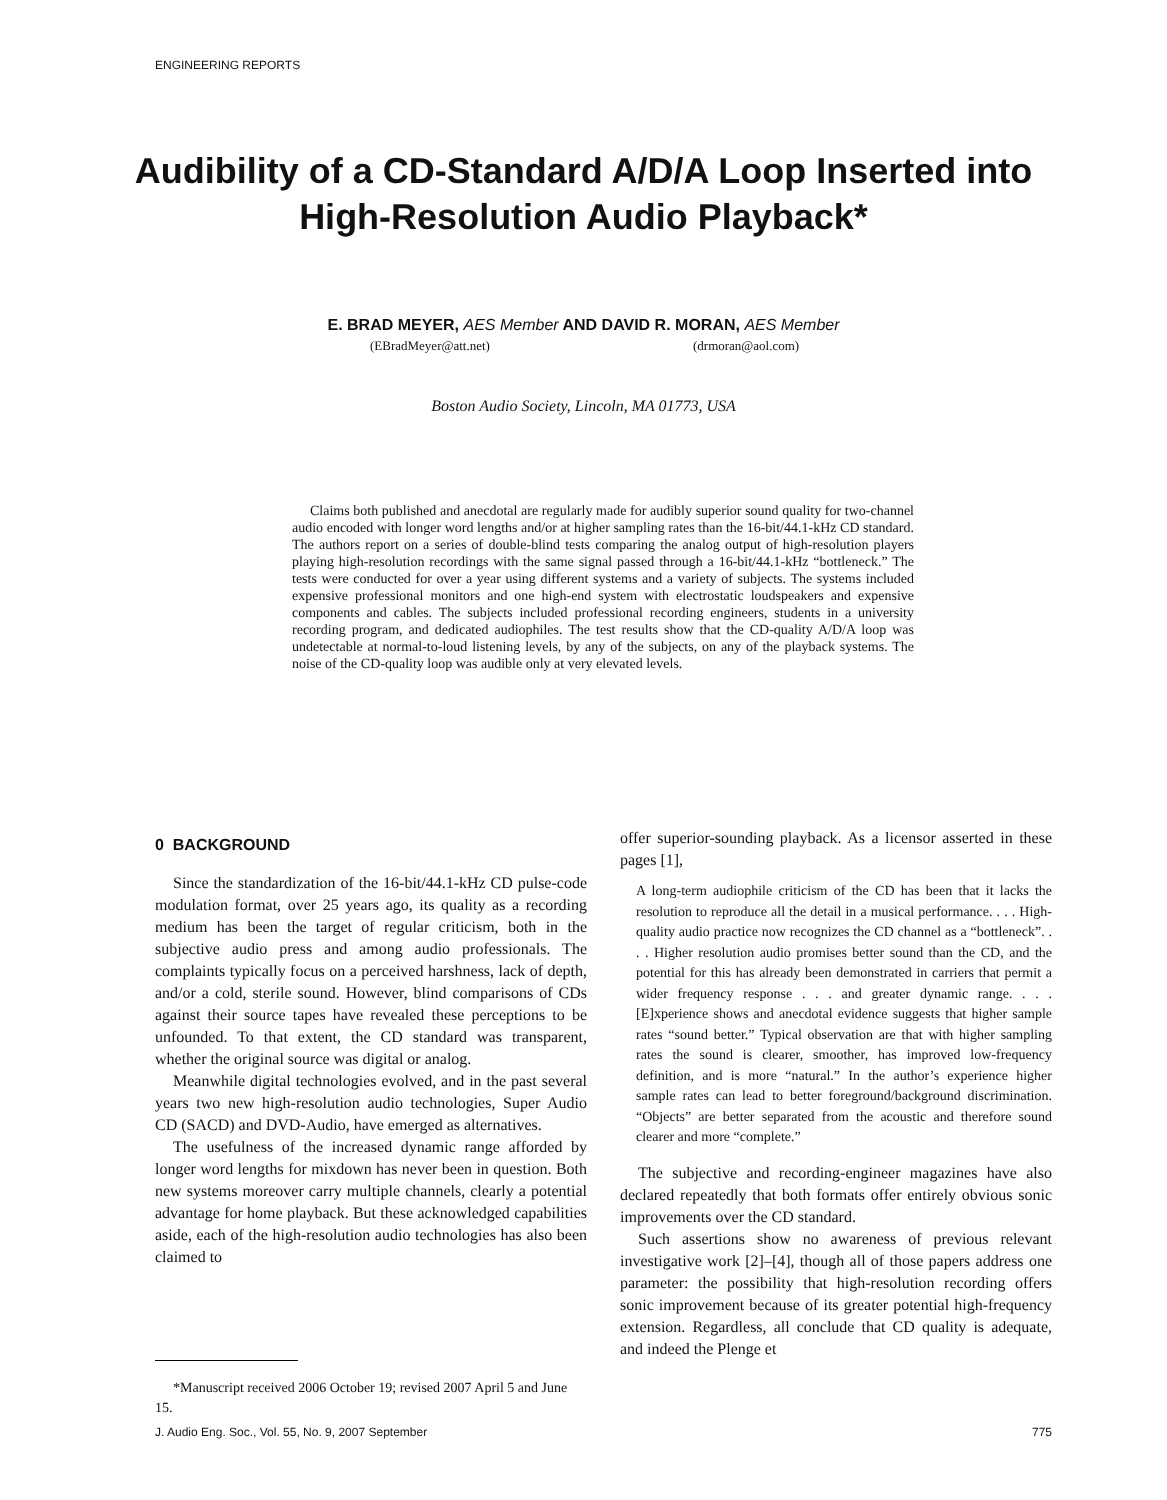ENGINEERING REPORTS
Audibility of a CD-Standard A/D/A Loop Inserted into High-Resolution Audio Playback*
E. BRAD MEYER, AES Member AND DAVID R. MORAN, AES Member
(EBradMeyer@att.net) (drmoran@aol.com)
Boston Audio Society, Lincoln, MA 01773, USA
Claims both published and anecdotal are regularly made for audibly superior sound quality for two-channel audio encoded with longer word lengths and/or at higher sampling rates than the 16-bit/44.1-kHz CD standard. The authors report on a series of double-blind tests comparing the analog output of high-resolution players playing high-resolution recordings with the same signal passed through a 16-bit/44.1-kHz “bottleneck.” The tests were conducted for over a year using different systems and a variety of subjects. The systems included expensive professional monitors and one high-end system with electrostatic loudspeakers and expensive components and cables. The subjects included professional recording engineers, students in a university recording program, and dedicated audiophiles. The test results show that the CD-quality A/D/A loop was undetectable at normal-to-loud listening levels, by any of the subjects, on any of the playback systems. The noise of the CD-quality loop was audible only at very elevated levels.
0 BACKGROUND
Since the standardization of the 16-bit/44.1-kHz CD pulse-code modulation format, over 25 years ago, its quality as a recording medium has been the target of regular criticism, both in the subjective audio press and among audio professionals. The complaints typically focus on a perceived harshness, lack of depth, and/or a cold, sterile sound. However, blind comparisons of CDs against their source tapes have revealed these perceptions to be unfounded. To that extent, the CD standard was transparent, whether the original source was digital or analog.
Meanwhile digital technologies evolved, and in the past several years two new high-resolution audio technologies, Super Audio CD (SACD) and DVD-Audio, have emerged as alternatives.
The usefulness of the increased dynamic range afforded by longer word lengths for mixdown has never been in question. Both new systems moreover carry multiple channels, clearly a potential advantage for home playback. But these acknowledged capabilities aside, each of the high-resolution audio technologies has also been claimed to
offer superior-sounding playback. As a licensor asserted in these pages [1],
A long-term audiophile criticism of the CD has been that it lacks the resolution to reproduce all the detail in a musical performance. . . . High-quality audio practice now recognizes the CD channel as a “bottleneck”. . . . Higher resolution audio promises better sound than the CD, and the potential for this has already been demonstrated in carriers that permit a wider frequency response . . . and greater dynamic range. . . . [E]xperience shows and anecdotal evidence suggests that higher sample rates “sound better.” Typical observation are that with higher sampling rates the sound is clearer, smoother, has improved low-frequency definition, and is more “natural.” In the author’s experience higher sample rates can lead to better foreground/background discrimination. “Objects” are better separated from the acoustic and therefore sound clearer and more “complete.”
The subjective and recording-engineer magazines have also declared repeatedly that both formats offer entirely obvious sonic improvements over the CD standard.
Such assertions show no awareness of previous relevant investigative work [2]–[4], though all of those papers address one parameter: the possibility that high-resolution recording offers sonic improvement because of its greater potential high-frequency extension. Regardless, all conclude that CD quality is adequate, and indeed the Plenge et
*Manuscript received 2006 October 19; revised 2007 April 5 and June 15.
J. Audio Eng. Soc., Vol. 55, No. 9, 2007 September 775